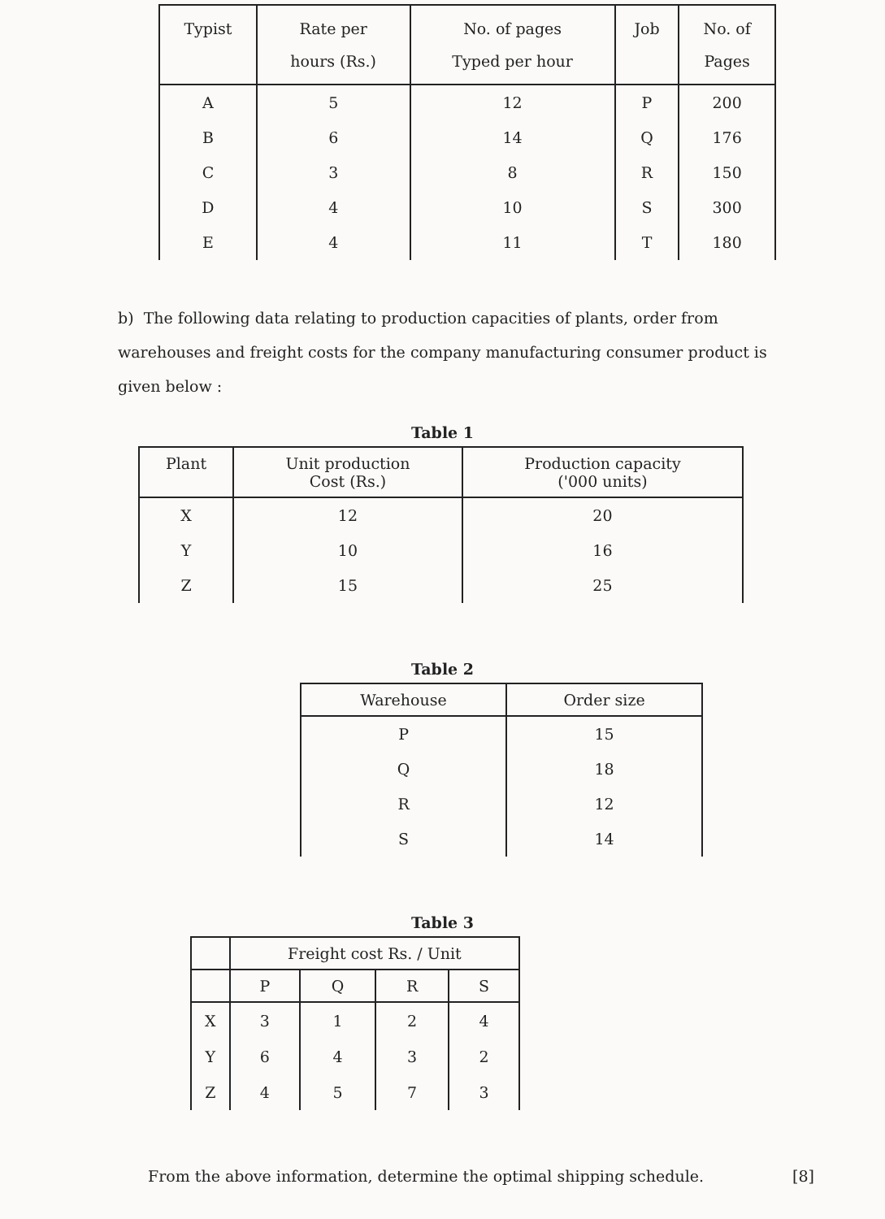| Typist | Rate per hours (Rs.) | No. of pages Typed per hour | Job | No. of Pages |
| --- | --- | --- | --- | --- |
| A B C D E | 5 6 3 4 4 | 12 14 8 10 11 | P Q R S T | 200 176 150 300 180 |
b) The following data relating to production capacities of plants, order from warehouses and freight costs for the company manufacturing consumer product is given below :
Table 1
| Plant | Unit production Cost (Rs.) | Production capacity ('000 units) |
| --- | --- | --- |
| X Y Z | 12 10 15 | 20 16 25 |
Table 2
| Warehouse | Order size |
| --- | --- |
| P Q R S | 15 18 12 14 |
Table 3
| | Freight cost Rs. / Unit | | | |
| --- | --- | --- | --- | --- |
| | P | Q | R | S |
| X Y Z | 3 6 4 | 1 4 5 | 2 3 7 | 4 2 3 |
From the above information, determine the optimal shipping schedule. [8]